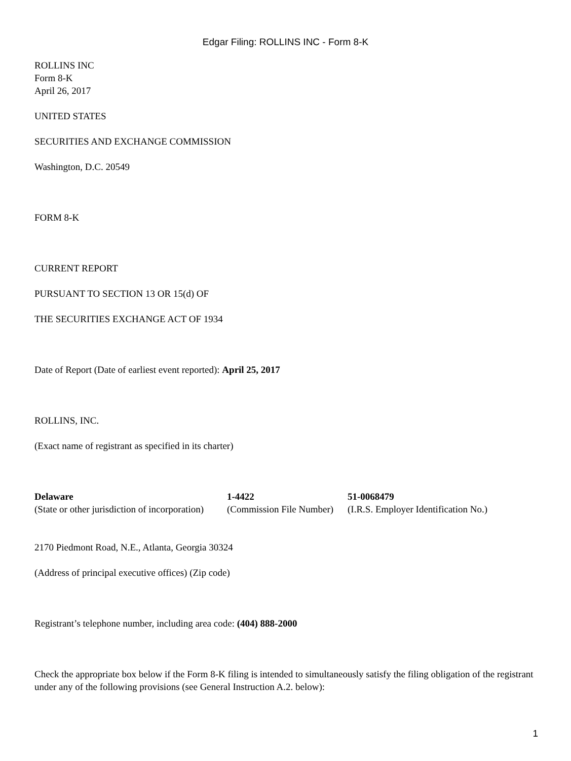Edgar Filing: ROLLINS INC - Form 8-K
ROLLINS INC
Form 8-K
April 26, 2017
UNITED STATES
SECURITIES AND EXCHANGE COMMISSION
Washington, D.C. 20549
FORM 8-K
CURRENT REPORT
PURSUANT TO SECTION 13 OR 15(d) OF
THE SECURITIES EXCHANGE ACT OF 1934
Date of Report (Date of earliest event reported): April 25, 2017
ROLLINS, INC.
(Exact name of registrant as specified in its charter)
| Delaware | 1-4422 | 51-0068479 |
| (State or other jurisdiction of incorporation) | (Commission File Number) | (I.R.S. Employer Identification No.) |
2170 Piedmont Road, N.E., Atlanta, Georgia 30324
(Address of principal executive offices) (Zip code)
Registrant’s telephone number, including area code: (404) 888-2000
Check the appropriate box below if the Form 8-K filing is intended to simultaneously satisfy the filing obligation of the registrant under any of the following provisions (see General Instruction A.2. below):
1